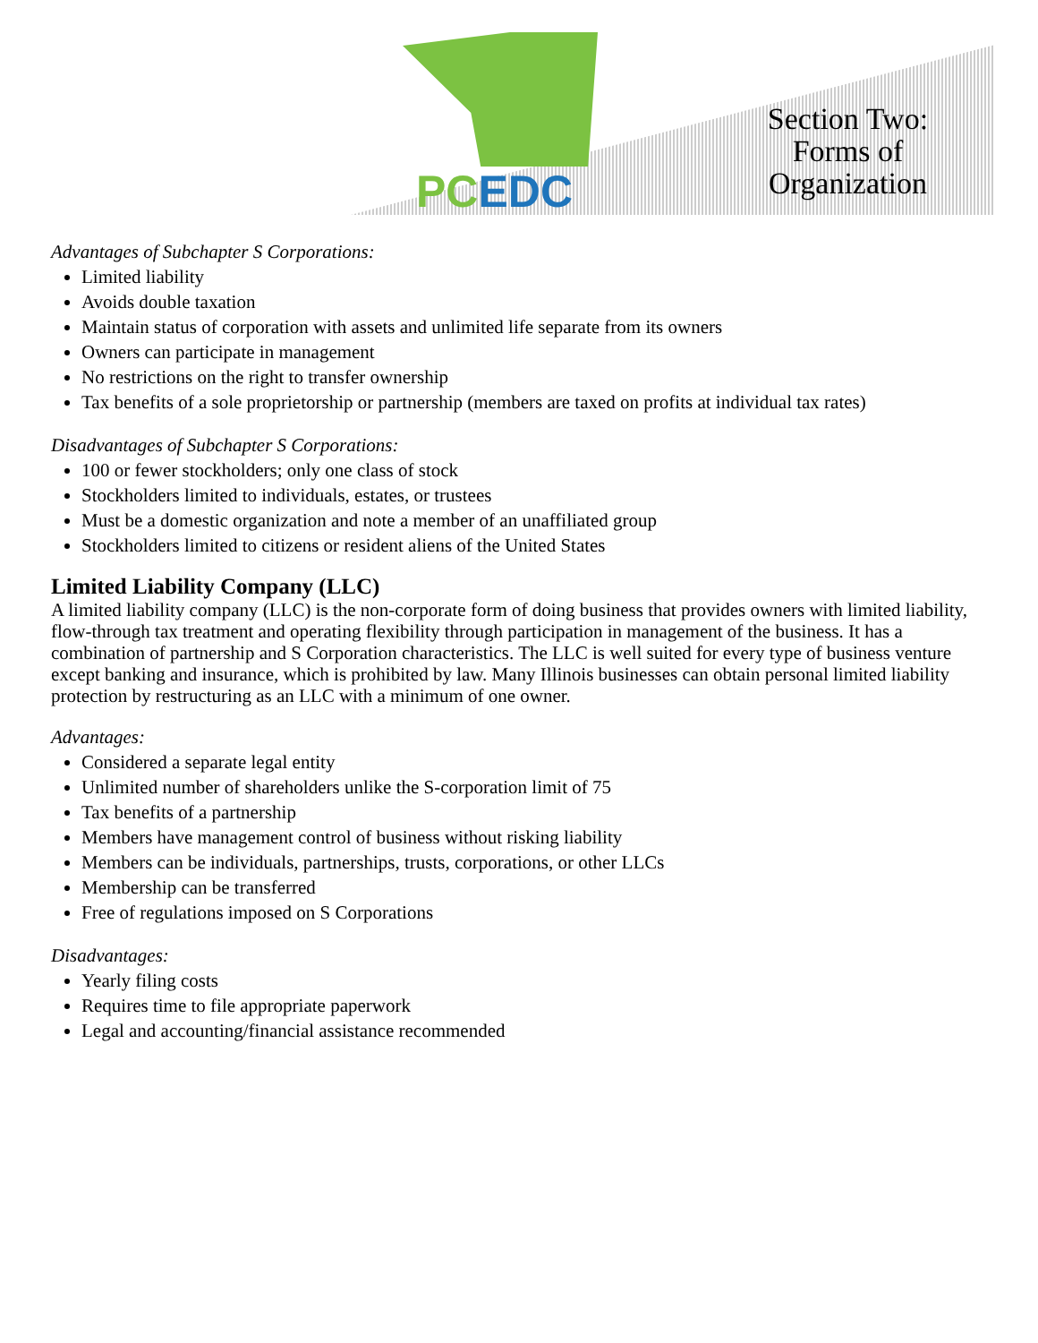PCEDC
Section Two:
Forms of
Organization
Advantages of Subchapter S Corporations:
Limited liability
Avoids double taxation
Maintain status of corporation with assets and unlimited life separate from its owners
Owners can participate in management
No restrictions on the right to transfer ownership
Tax benefits of a sole proprietorship or partnership (members are taxed on profits at individual tax rates)
Disadvantages of Subchapter S Corporations:
100 or fewer stockholders; only one class of stock
Stockholders limited to individuals, estates, or trustees
Must be a domestic organization and note a member of an unaffiliated group
Stockholders limited to citizens or resident aliens of the United States
Limited Liability Company (LLC)
A limited liability company (LLC) is the non-corporate form of doing business that provides owners with limited liability, flow-through tax treatment and operating flexibility through participation in management of the business. It has a combination of partnership and S Corporation characteristics. The LLC is well suited for every type of business venture except banking and insurance, which is prohibited by law. Many Illinois businesses can obtain personal limited liability protection by restructuring as an LLC with a minimum of one owner.
Advantages:
Considered a separate legal entity
Unlimited number of shareholders unlike the S-corporation limit of 75
Tax benefits of a partnership
Members have management control of business without risking liability
Members can be individuals, partnerships, trusts, corporations, or other LLCs
Membership can be transferred
Free of regulations imposed on S Corporations
Disadvantages:
Yearly filing costs
Requires time to file appropriate paperwork
Legal and accounting/financial assistance recommended